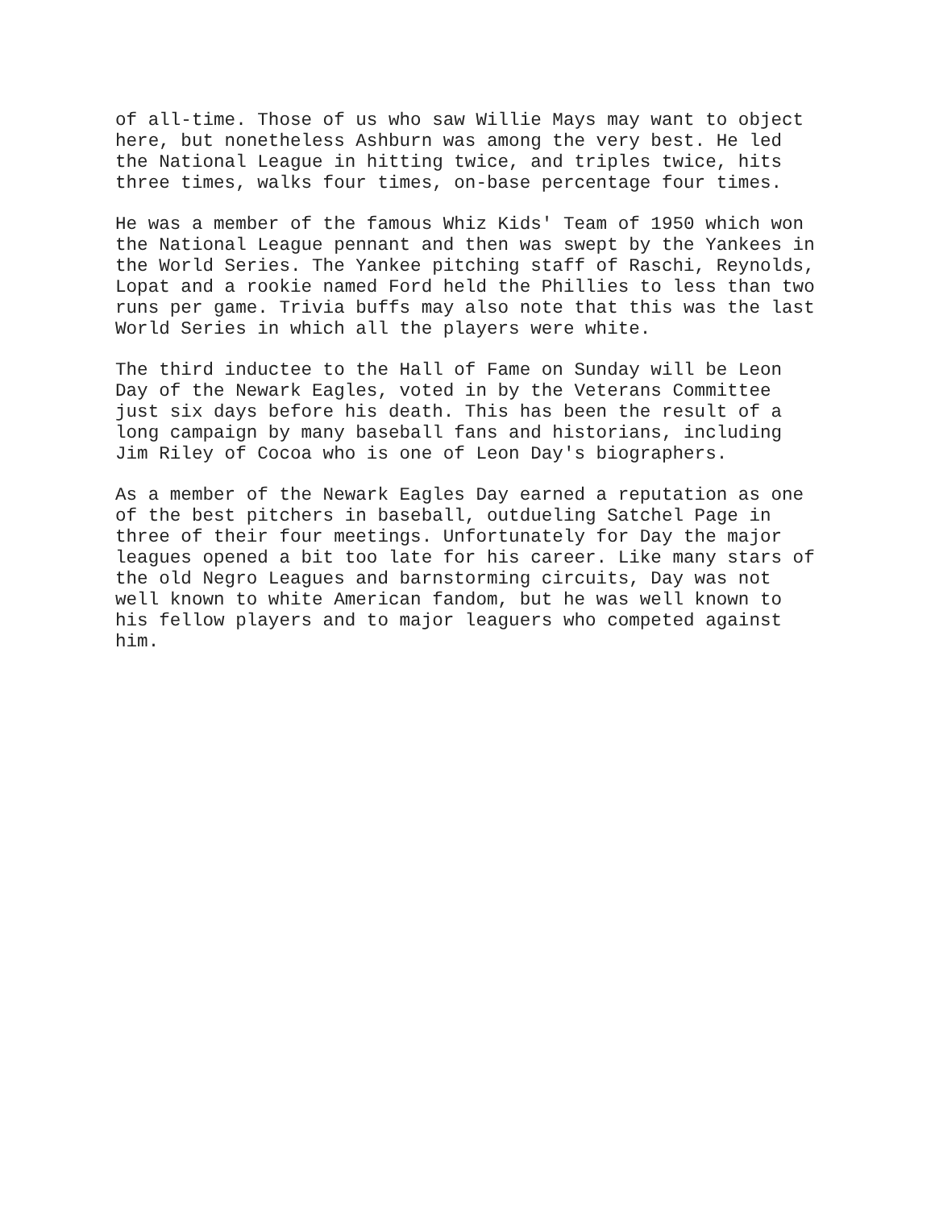of all-time. Those of us who saw Willie Mays may want to object here, but nonetheless Ashburn was among the very best. He led the National League in hitting twice, and triples twice, hits three times, walks four times, on-base percentage four times.
He was a member of the famous Whiz Kids' Team of 1950 which won the National League pennant and then was swept by the Yankees in the World Series. The Yankee pitching staff of Raschi, Reynolds, Lopat and a rookie named Ford held the Phillies to less than two runs per game. Trivia buffs may also note that this was the last World Series in which all the players were white.
The third inductee to the Hall of Fame on Sunday will be Leon Day of the Newark Eagles, voted in by the Veterans Committee just six days before his death. This has been the result of a long campaign by many baseball fans and historians, including Jim Riley of Cocoa who is one of Leon Day's biographers.
As a member of the Newark Eagles Day earned a reputation as one of the best pitchers in baseball, outdueling Satchel Page in three of their four meetings. Unfortunately for Day the major leagues opened a bit too late for his career. Like many stars of the old Negro Leagues and barnstorming circuits, Day was not well known to white American fandom, but he was well known to his fellow players and to major leaguers who competed against him.